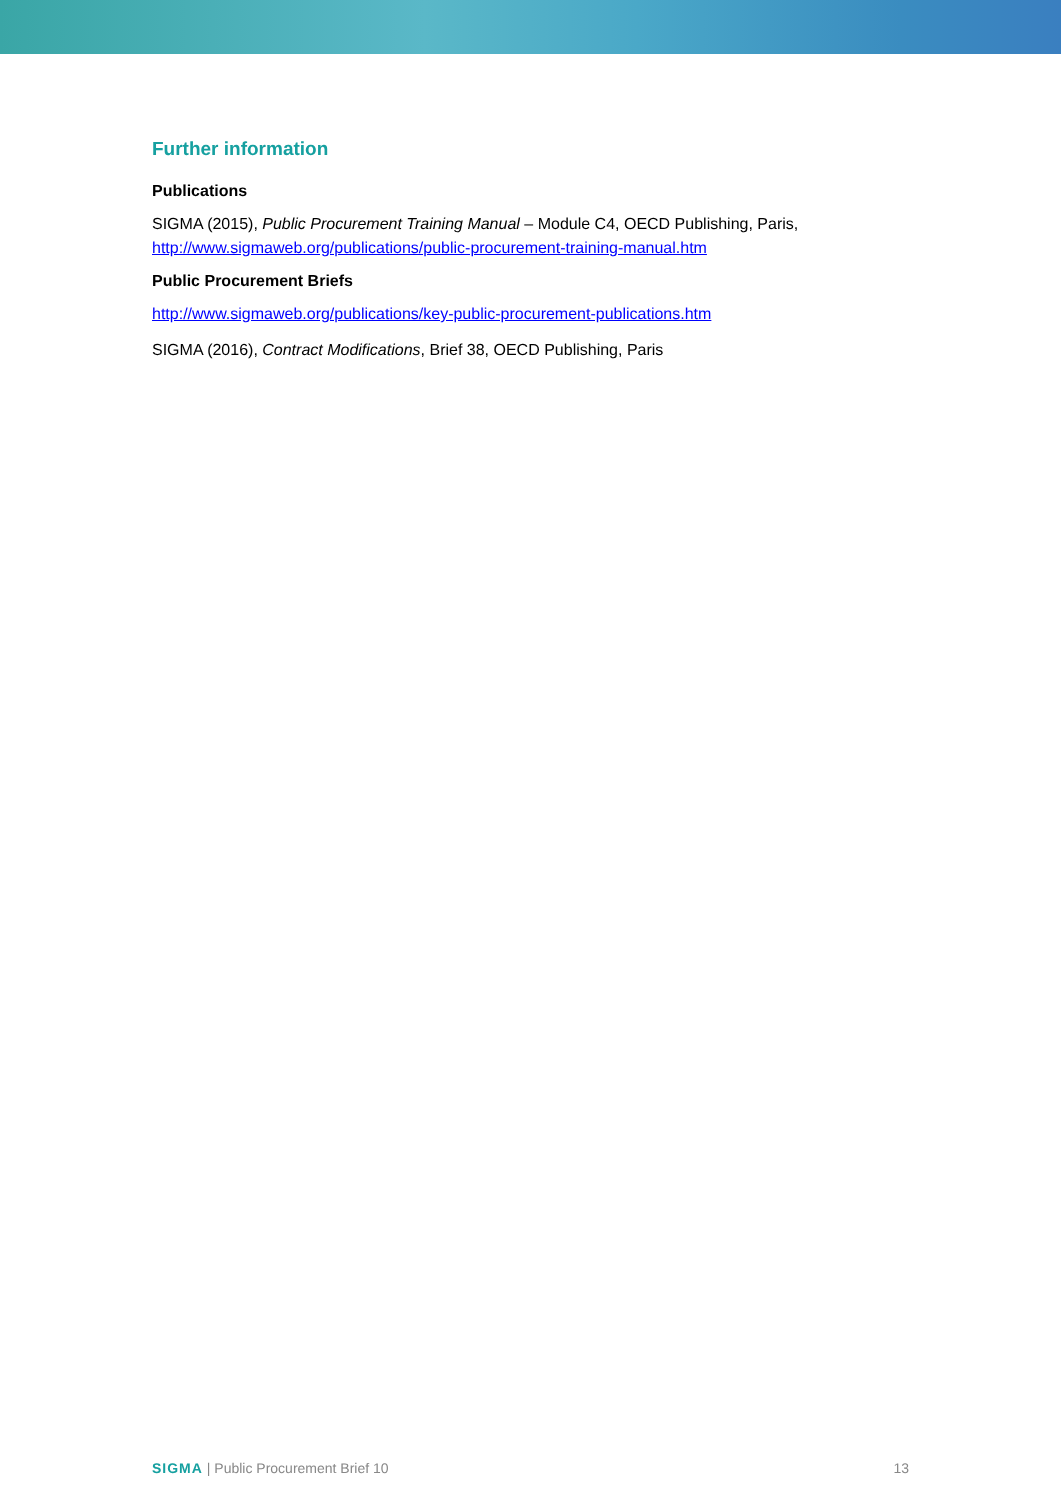Further information
Publications
SIGMA (2015), Public Procurement Training Manual – Module C4, OECD Publishing, Paris, http://www.sigmaweb.org/publications/public-procurement-training-manual.htm
Public Procurement Briefs
http://www.sigmaweb.org/publications/key-public-procurement-publications.htm
SIGMA (2016), Contract Modifications, Brief 38, OECD Publishing, Paris
SIGMA | Public Procurement Brief 10 13